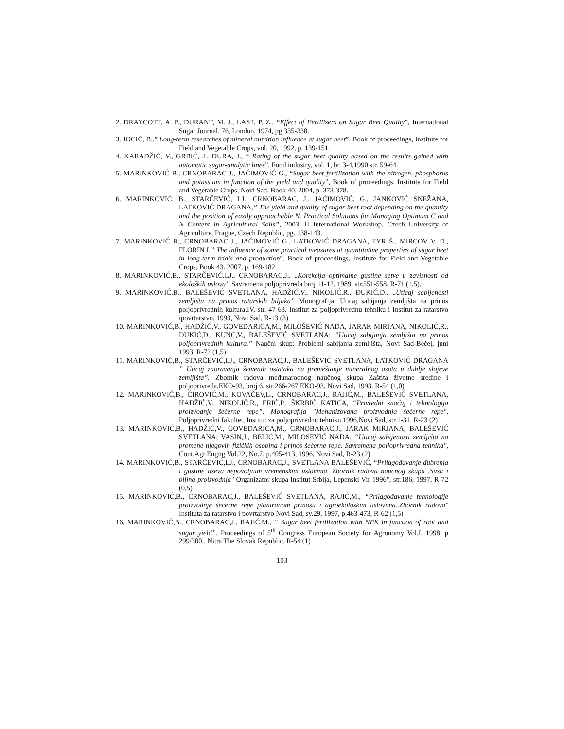2. DRAYCOTT, A. P., DURANT, M. J., LAST, P. Z., “Effect of Fertilizers on Sugar Beet Quality”, International Sugar Journal, 76, London, 1974, pg 335-338.
3. JOCIĆ, B.,” Long-term researches of mineral nutrition influence at sugar beet”, Book of proceedings, Institute for Field and Vegetable Crops, vol. 20, 1992, p. 139-151.
4. KARADŽIĆ, V., GRBIĆ, J., ĐURA, J., “ Rating of the sugar beet quality based on the results gained with automatic sugar-analytic lines”, Food industry, vol. 1, br. 3-4,1990 str. 59-64.
5. MARINKOVIĆ B., CRNOBARAC J., JAĆIMOVIĆ G., “Sugar beet fertilization with the nitrogen, phosphorus and potassium in function of the yield and quality”, Book of proceedings, Institute for Field and Vegetable Crops, Novi Sad, Book 40, 2004, p. 373-378.
6. MARINKOVIĆ, B., STARČEVIĆ, LJ., CRNOBARAC, J., JAĆIMOVIĆ, G., JANKOVIĆ SNEŽANA, LATKOVIĆ DRAGANA,” The yield and quality of sugar beet root depending on the quantity and the position of easily approachable N. Practical Solutions for Managing Optimum C and N Content in Agricultural Soils”, 2003, II International Workshop, Czech University of Agriculture, Prague, Czech Republic, pg. 138-143.
7. MARINKOVIĆ B., CRNOBARAC J., JAĆIMOVIĆ G., LATKOVIĆ DRAGANA, TYR Š., MIRCOV V. D., FLORIN I.” The influence of some practical measures at quantitative properties of sugar beet in long-term trials and production”, Book of proceedings, Institute for Field and Vegetable Crops, Book 43. 2007, p. 169-182
8. MARINKOVIĆ,B., STARČEVIĆ,LJ., CRNOBARAC,J., „Korekcija optimalne gustine setve u zavisnosti od ekoloških uslova” Savremena poljoprivreda broj 11-12, 1989, str.551-558, R-71 (1,5).
9. MARINKOVIĆ,B., BALEŠEVIĆ SVETLANA, HADŽIĆ,V., NIKOLIĆ,R., ĐUKIĆ,D., „Uticaj sabijenosti zemljišta na prinos ratarskih biljaka” Monografija: Uticaj sabijanja zemljišta na prinos poljoprivrednih kultura,IV, str. 47-63, Institut za poljoprivrednu tehniku i Institut za ratarstvo ipovrtarstvo, 1993, Novi Sad, R-13 (3)
10. MARINKOVIĆ,B., HADŽIĆ,V., GOVEDARICA,M., MILOŠEVIĆ NADA, JARAK MIRJANA, NIKOLIĆ,R., ĐUKIĆ,D., KUNC,V., BALEŠEVIĆ SVETLANA: ”Uticaj sabijanja zemljišta na prinos poljoprivrednih kultura.” Naučni skup: Problemi sabijanja zemljišta, Novi Sad-Bečej, juni 1993. R-72 (1,5)
11. MARINKOVIĆ,B., STARČEVIĆ,LJ., CRNOBARAC,J., BALEŠEVIĆ SVETLANA, LATKOVIĆ DRAGANA ” Uticaj zaoravanja žetvenih ostataka na premeštanje mineralnog azota u dublje slojeve zemljišta”. Zbornik radova međunarodnog naučnog skupa Zaštita životne sredine i poljoprivreda,EKO-93, broj 6, str.266-267 EKO-93, Novi Sad, 1993. R-54 (1,0)
12. MARINKOVIĆ,B., ĆIROVIĆ,M., KOVAČEV,L., CRNOBARAC,J., RAJIĆ,M., BALEŠEVIĆ SVETLANA, HADŽIĆ,V., NIKOLIČ,R., ERIĆ,P., ŠKRBIĆ KATICA, “Privredni značaj i tehnologija proizvodnje šećerne repe”. Monografija "Mehanizovana proizvodnja šećerne repe", Poljoprivredni fakultet, Institut za poljoprivrednu tehniku,1996,Novi Sad, str.1-31. R-23 (2)
13. MARINKOVIĆ,B., HADŽIĆ,V., GOVEDARICA,M., CRNOBARAC,J., JARAK MIRJANA, BALEŠEVIĆ SVETLANA, VASIN,J., BELIČ,M., MILOŠEVIĆ NADA, “Uticaj sabijenosti zemljišta na promene njegovih fizičkih osobina i prinos šećerne repe. Savremena poljoprivredna tehnika", Cont.Agr.Engng Vol.22, No.7, p.405-413, 1996, Novi Sad, R-23 (2)
14. MARINKOVIĆ,B., STARČEVIĆ,LJ., CRNOBARAC,J., SVETLANA BALEŠEVIĆ, “Prilagođavanje đubrenja i gustine useva nepovoljnim vremenskim uslovima. Zbornik radova naučnog skupa .Suša i biljna proizvodnja" Organizator skupa Institut Srbija, Lepenski Vir 1996", str.186, 1997, R-72 (0,5)
15. MARINKOVIĆ,B., CRNOBARAC,J., BALEŠEVIĆ SVETLANA, RAJIĆ,M., “Prilagođavanje tehnologije proizvodnje šećerne repe planiranom prinosu i agroekološkim uslovima..Zbornik radova" Instituta za ratarstvo i povrtarstvo Novi Sad, sv.29, 1997, p.463-473, R-62 (1,5)
16. MARINKOVIĆ,B., CRNOBARAC,J., RAJIĆ,M., “ Sugar beet fertilization with NPK in function of root and sugar yield”. Proceedings of 5<sup>th</sup> Congress European Society for Agronomy Vol.I, 1998, p 299/300., Nitra The Slovak Republic. R-54 (1)
103